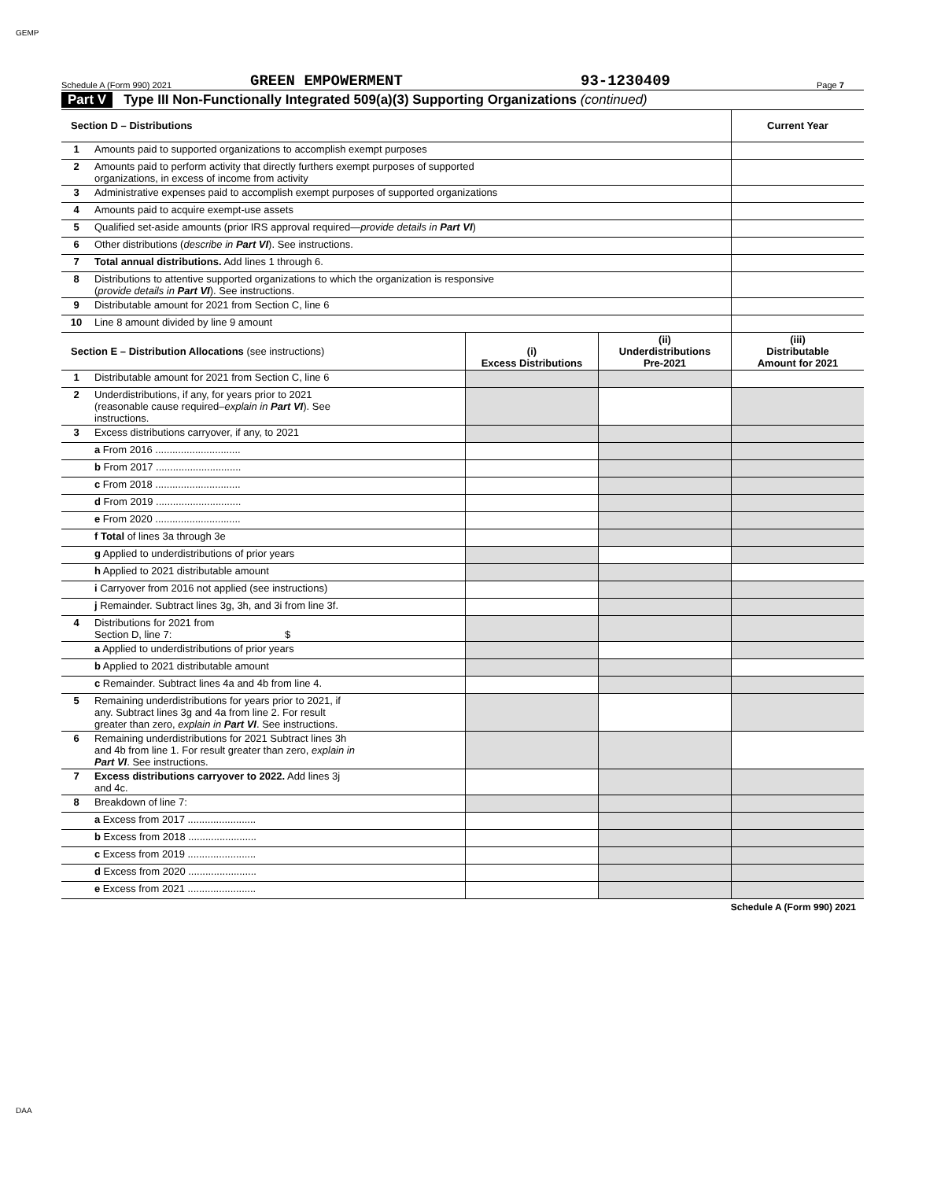GEMP
Schedule A (Form 990) 2021 GREEN EMPOWERMENT 93-1230409 Page 7
Part V Type III Non-Functionally Integrated 509(a)(3) Supporting Organizations (continued)
| Section D – Distributions | | Current Year |
| 1 | Amounts paid to supported organizations to accomplish exempt purposes | |
| 2 | Amounts paid to perform activity that directly furthers exempt purposes of supported organizations, in excess of income from activity | |
| 3 | Administrative expenses paid to accomplish exempt purposes of supported organizations | |
| 4 | Amounts paid to acquire exempt-use assets | |
| 5 | Qualified set-aside amounts (prior IRS approval required— provide details in Part VI ) | |
| 6 | Other distributions ( describe in Part VI ). See instructions. | |
| 7 | Total annual distributions. Add lines 1 through 6. | |
| 8 | Distributions to attentive supported organizations to which the organization is responsive ( provide details in Part VI ). See instructions. | |
| 9 | Distributable amount for 2021 from Section C, line 6 | |
| 10 | Line 8 amount divided by line 9 amount | |
| Section E – Distribution Allocations (see instructions) | | (i) Excess Distributions | (ii) Underdistributions Pre-2021 | (iii) Distributable Amount for 2021 |
| 1 | Distributable amount for 2021 from Section C, line 6 | | | |
| 2 | Underdistributions, if any, for years prior to 2021 (reasonable cause required– explain in Part VI ). See instructions. | | | |
| 3 | Excess distributions carryover, if any, to 2021 | | | |
| | a From 2016 .............................. | | | |
| | b From 2017 .............................. | | | |
| | c From 2018 .............................. | | | |
| | d From 2019 .............................. | | | |
| | e From 2020 .............................. | | | |
| | f Total of lines 3a through 3e | | | |
| | g Applied to underdistributions of prior years | | | |
| | h Applied to 2021 distributable amount | | | |
| | i Carryover from 2016 not applied (see instructions) | | | |
| | j Remainder. Subtract lines 3g, 3h, and 3i from line 3f. | | | |
| 4 | Distributions for 2021 from Section D, line 7: $ | | | |
| | a Applied to underdistributions of prior years | | | |
| | b Applied to 2021 distributable amount | | | |
| | c Remainder. Subtract lines 4a and 4b from line 4. | | | |
| 5 | Remaining underdistributions for years prior to 2021, if any. Subtract lines 3g and 4a from line 2. For result greater than zero, explain in Part VI . See instructions. | | | |
| 6 | Remaining underdistributions for 2021 Subtract lines 3h and 4b from line 1. For result greater than zero, explain in Part VI . See instructions. | | | |
| 7 | Excess distributions carryover to 2022. Add lines 3j and 4c. | | | |
| 8 | Breakdown of line 7: | | | |
| | a Excess from 2017 ........................ | | | |
| | b Excess from 2018 ........................ | | | |
| | c Excess from 2019 ........................ | | | |
| | d Excess from 2020 ........................ | | | |
| | e Excess from 2021 ........................ | | | |
Schedule A (Form 990) 2021
DAA